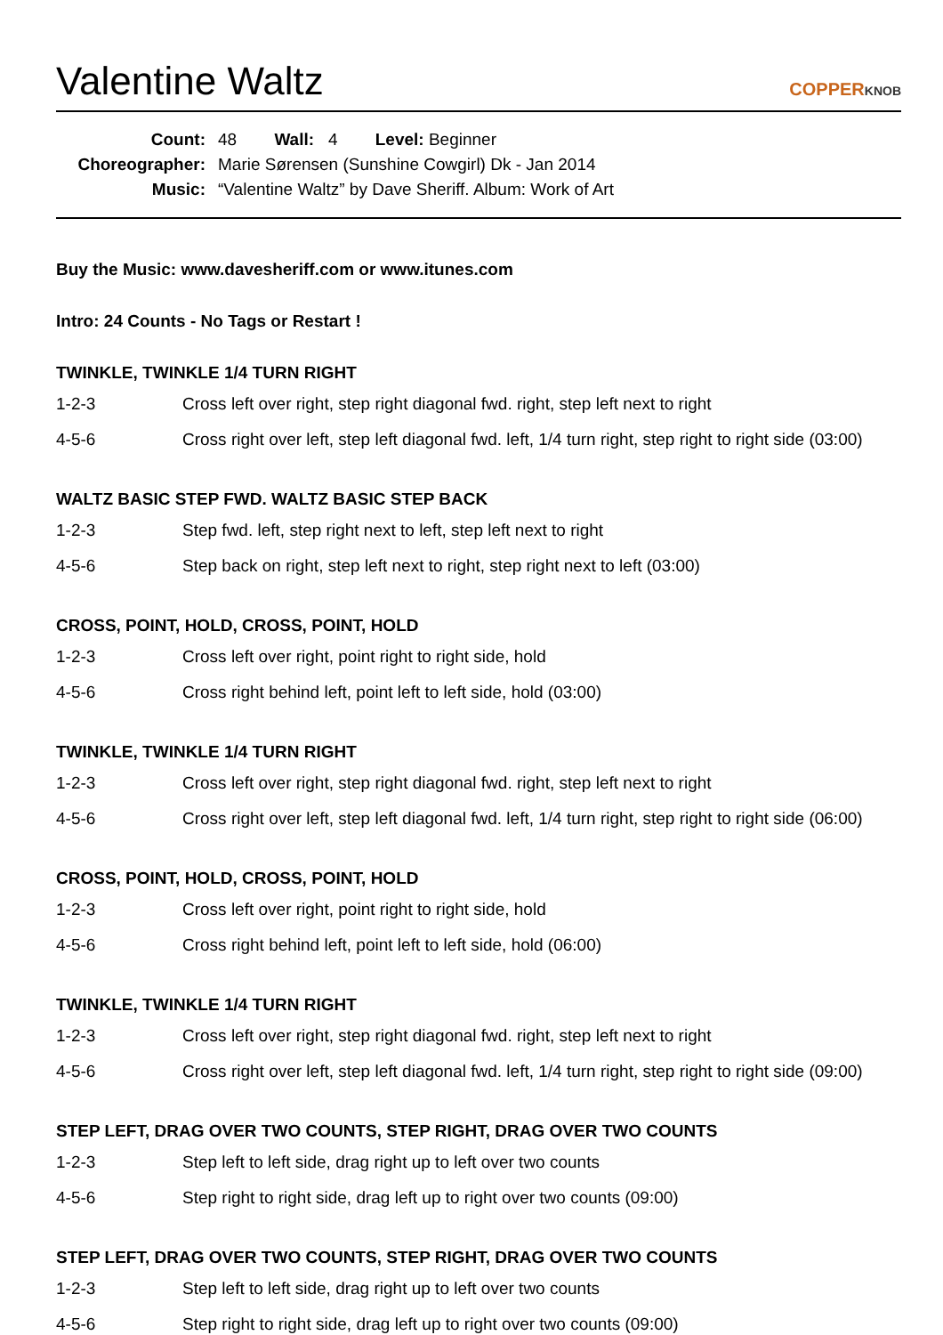Valentine Waltz
COPPERKNOB
| Count: | 48 Wall: 4 Level: Beginner |
| Choreographer: | Marie Sørensen (Sunshine Cowgirl) Dk - Jan 2014 |
| Music: | “Valentine Waltz” by Dave Sheriff. Album: Work of Art |
Buy the Music: www.davesheriff.com or www.itunes.com
Intro: 24 Counts - No Tags or Restart !
TWINKLE, TWINKLE 1/4 TURN RIGHT
| 1-2-3 | Cross left over right, step right diagonal fwd. right, step left next to right |
| 4-5-6 | Cross right over left, step left diagonal fwd. left, 1/4 turn right, step right to right side (03:00) |
WALTZ BASIC STEP FWD. WALTZ BASIC STEP BACK
| 1-2-3 | Step fwd. left, step right next to left, step left next to right |
| 4-5-6 | Step back on right, step left next to right, step right next to left (03:00) |
CROSS, POINT, HOLD, CROSS, POINT, HOLD
| 1-2-3 | Cross left over right, point right to right side, hold |
| 4-5-6 | Cross right behind left, point left to left side, hold (03:00) |
TWINKLE, TWINKLE 1/4 TURN RIGHT
| 1-2-3 | Cross left over right, step right diagonal fwd. right, step left next to right |
| 4-5-6 | Cross right over left, step left diagonal fwd. left, 1/4 turn right, step right to right side (06:00) |
CROSS, POINT, HOLD, CROSS, POINT, HOLD
| 1-2-3 | Cross left over right, point right to right side, hold |
| 4-5-6 | Cross right behind left, point left to left side, hold (06:00) |
TWINKLE, TWINKLE 1/4 TURN RIGHT
| 1-2-3 | Cross left over right, step right diagonal fwd. right, step left next to right |
| 4-5-6 | Cross right over left, step left diagonal fwd. left, 1/4 turn right, step right to right side (09:00) |
STEP LEFT, DRAG OVER TWO COUNTS, STEP RIGHT, DRAG OVER TWO COUNTS
| 1-2-3 | Step left to left side, drag right up to left over two counts |
| 4-5-6 | Step right to right side, drag left up to right over two counts (09:00) |
STEP LEFT, DRAG OVER TWO COUNTS, STEP RIGHT, DRAG OVER TWO COUNTS
| 1-2-3 | Step left to left side, drag right up to left over two counts |
| 4-5-6 | Step right to right side, drag left up to right over two counts (09:00) |